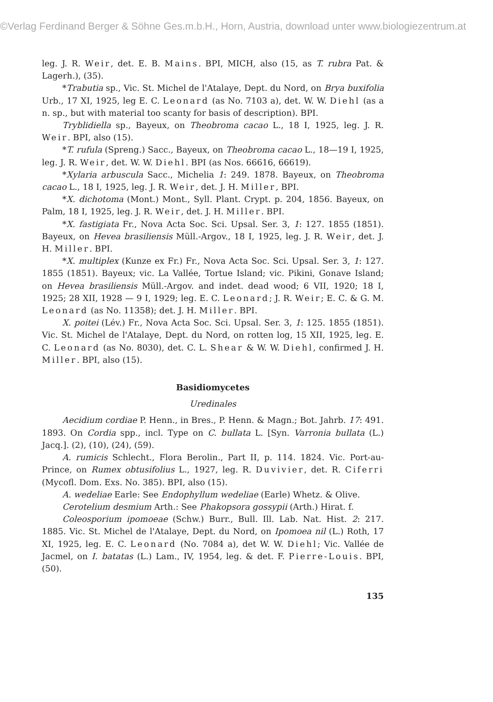©Verlag Ferdinand Berger & Söhne Ges.m.b.H., Horn, Austria, download unter www.biologiezentrum.at
leg. J. R. Weir, det. E. B. Mains. BPI, MICH, also (15, as T. rubra Pat. & Lagerh.), (35).
*Trabutia sp., Vic. St. Michel de l'Atalaye, Dept. du Nord, on Brya buxifolia Urb., 17 XI, 1925, leg E. C. Leonard (as No. 7103 a), det. W. W. Diehl (as a n. sp., but with material too scanty for basis of description). BPI.
Tryblidiella sp., Bayeux, on Theobroma cacao L., 18 I, 1925, leg. J. R. Weir. BPI, also (15).
*T. rufula (Spreng.) Sacc., Bayeux, on Theobroma cacao L., 18—19 I, 1925, leg. J. R. Weir, det. W. W. Diehl. BPI (as Nos. 66616, 66619).
*Xylaria arbuscula Sacc., Michelia 1: 249. 1878. Bayeux, on Theobroma cacao L., 18 I, 1925, leg. J. R. Weir, det. J. H. Miller, BPI.
*X. dichotoma (Mont.) Mont., Syll. Plant. Crypt. p. 204, 1856. Bayeux, on Palm, 18 I, 1925, leg. J. R. Weir, det. J. H. Miller. BPI.
*X. fastigiata Fr., Nova Acta Soc. Sci. Upsal. Ser. 3, 1: 127. 1855 (1851). Bayeux, on Hevea brasiliensis Müll.-Argov., 18 I, 1925, leg. J. R. Weir, det. J. H. Miller. BPI.
*X. multiplex (Kunze ex Fr.) Fr., Nova Acta Soc. Sci. Upsal. Ser. 3, 1: 127. 1855 (1851). Bayeux; vic. La Vallée, Tortue Island; vic. Pikini, Gonave Island; on Hevea brasiliensis Müll.-Argov. and indet. dead wood; 6 VII, 1920; 18 I, 1925; 28 XII, 1928 — 9 I, 1929; leg. E. C. Leonard; J. R. Weir; E. C. & G. M. Leonard (as No. 11358); det. J. H. Miller. BPI.
X. poitei (Lév.) Fr., Nova Acta Soc. Sci. Upsal. Ser. 3, 1: 125. 1855 (1851). Vic. St. Michel de l'Atalaye, Dept. du Nord, on rotten log, 15 XII, 1925, leg. E. C. Leonard (as No. 8030), det. C. L. Shear & W. W. Diehl, confirmed J. H. Miller. BPI, also (15).
Basidiomycetes
Uredinales
Aecidium cordiae P. Henn., in Bres., P. Henn. & Magn.; Bot. Jahrb. 17: 491. 1893. On Cordia spp., incl. Type on C. bullata L. [Syn. Varronia bullata (L.) Jacq.]. (2), (10), (24), (59).
A. rumicis Schlecht., Flora Berolin., Part II, p. 114. 1824. Vic. Port-au-Prince, on Rumex obtusifolius L., 1927, leg. R. Duvivier, det. R. Ciferri (Mycofl. Dom. Exs. No. 385). BPI, also (15).
A. wedeliae Earle: See Endophyllum wedeliae (Earle) Whetz. & Olive.
Cerotelium desmium Arth.: See Phakopsora gossypii (Arth.) Hirat. f.
Coleosporium ipomoeae (Schw.) Burr., Bull. Ill. Lab. Nat. Hist. 2: 217. 1885. Vic. St. Michel de l'Atalaye, Dept. du Nord, on Ipomoea nil (L.) Roth, 17 XI, 1925, leg. E. C. Leonard (No. 7084 a), det W. W. Diehl; Vic. Vallée de Jacmel, on I. batatas (L.) Lam., IV, 1954, leg. & det. F. Pierre-Louis. BPI, (50).
135